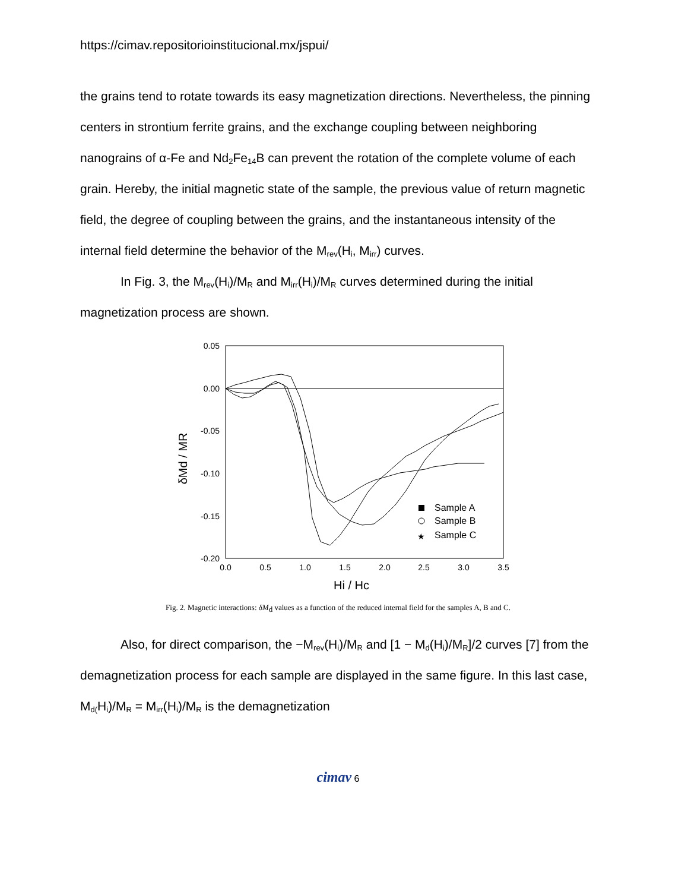https://cimav.repositorioinstitucional.mx/jspui/
the grains tend to rotate towards its easy magnetization directions. Nevertheless, the pinning centers in strontium ferrite grains, and the exchange coupling between neighboring nanograins of α-Fe and Nd<sub>2</sub>Fe<sub>14</sub>B can prevent the rotation of the complete volume of each grain. Hereby, the initial magnetic state of the sample, the previous value of return magnetic field, the degree of coupling between the grains, and the instantaneous intensity of the internal field determine the behavior of the M<sub>rev</sub>(H<sub>i</sub>, M<sub>irr</sub>) curves.
In Fig. 3, the M<sub>rev</sub>(H<sub>i</sub>)/M<sub>R</sub> and M<sub>irr</sub>(H<sub>i</sub>)/M<sub>R</sub> curves determined during the initial magnetization process are shown.
0.05
0.00
-0.05
-0.10
-0.15
-0.20
0.0
0.5
1.0
1.5
2.0
2.5
3.0
3.5
Hi / Hc
δMd / MR
Sample A
Sample B
★
Sample C
Fig. 2. Magnetic interactions: δM<sub>d</sub> values as a function of the reduced internal field for the samples A, B and C.
Also, for direct comparison, the −M<sub>rev</sub>(H<sub>i</sub>)/M<sub>R</sub> and [1 − M<sub>d</sub>(H<sub>i</sub>)/M<sub>R</sub>]/2 curves [7] from the demagnetization process for each sample are displayed in the same figure. In this last case, M<sub>d(</sub>H<sub>i</sub>)/M<sub>R</sub> = M<sub>irr</sub>(H<sub>i</sub>)/M<sub>R</sub> is the demagnetization
cimav 6